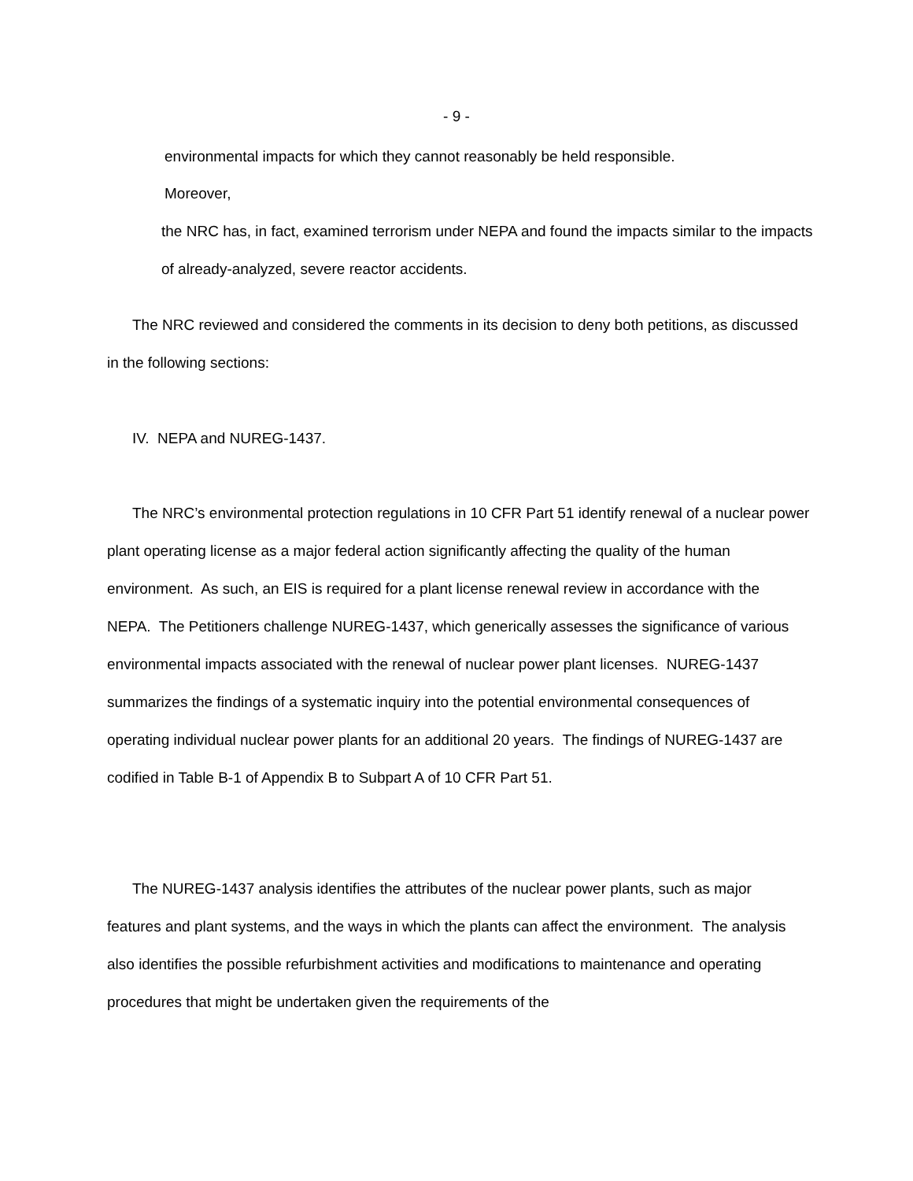- 9 -
environmental impacts for which they cannot reasonably be held responsible.
Moreover,
the NRC has, in fact, examined terrorism under NEPA and found the impacts similar to the impacts of already-analyzed, severe reactor accidents.
The NRC reviewed and considered the comments in its decision to deny both petitions, as discussed in the following sections:
IV. NEPA and NUREG-1437.
The NRC’s environmental protection regulations in 10 CFR Part 51 identify renewal of a nuclear power plant operating license as a major federal action significantly affecting the quality of the human environment. As such, an EIS is required for a plant license renewal review in accordance with the NEPA. The Petitioners challenge NUREG-1437, which generically assesses the significance of various environmental impacts associated with the renewal of nuclear power plant licenses. NUREG-1437 summarizes the findings of a systematic inquiry into the potential environmental consequences of operating individual nuclear power plants for an additional 20 years. The findings of NUREG-1437 are codified in Table B-1 of Appendix B to Subpart A of 10 CFR Part 51.
The NUREG-1437 analysis identifies the attributes of the nuclear power plants, such as major features and plant systems, and the ways in which the plants can affect the environment. The analysis also identifies the possible refurbishment activities and modifications to maintenance and operating procedures that might be undertaken given the requirements of the